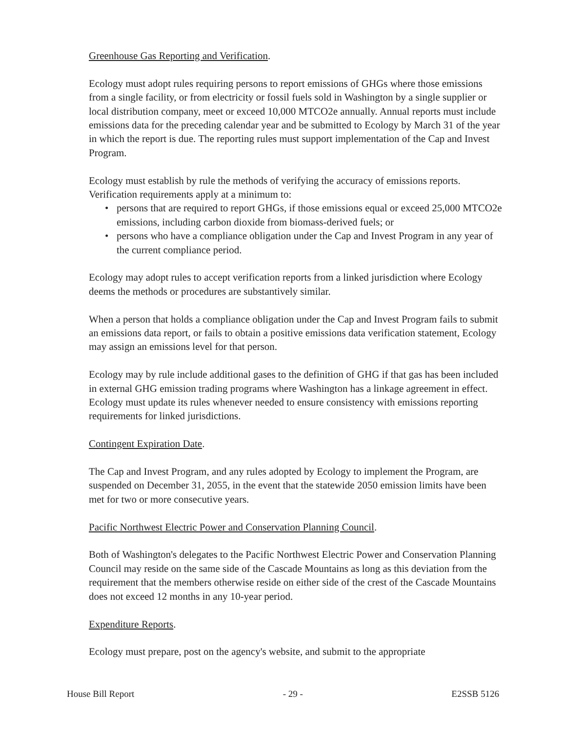Greenhouse Gas Reporting and Verification.
Ecology must adopt rules requiring persons to report emissions of GHGs where those emissions from a single facility, or from electricity or fossil fuels sold in Washington by a single supplier or local distribution company, meet or exceed 10,000 MTCO2e annually. Annual reports must include emissions data for the preceding calendar year and be submitted to Ecology by March 31 of the year in which the report is due. The reporting rules must support implementation of the Cap and Invest Program.
Ecology must establish by rule the methods of verifying the accuracy of emissions reports. Verification requirements apply at a minimum to:
• persons that are required to report GHGs, if those emissions equal or exceed 25,000 MTCO2e emissions, including carbon dioxide from biomass-derived fuels; or
• persons who have a compliance obligation under the Cap and Invest Program in any year of the current compliance period.
Ecology may adopt rules to accept verification reports from a linked jurisdiction where Ecology deems the methods or procedures are substantively similar.
When a person that holds a compliance obligation under the Cap and Invest Program fails to submit an emissions data report, or fails to obtain a positive emissions data verification statement, Ecology may assign an emissions level for that person.
Ecology may by rule include additional gases to the definition of GHG if that gas has been included in external GHG emission trading programs where Washington has a linkage agreement in effect. Ecology must update its rules whenever needed to ensure consistency with emissions reporting requirements for linked jurisdictions.
Contingent Expiration Date.
The Cap and Invest Program, and any rules adopted by Ecology to implement the Program, are suspended on December 31, 2055, in the event that the statewide 2050 emission limits have been met for two or more consecutive years.
Pacific Northwest Electric Power and Conservation Planning Council.
Both of Washington's delegates to the Pacific Northwest Electric Power and Conservation Planning Council may reside on the same side of the Cascade Mountains as long as this deviation from the requirement that the members otherwise reside on either side of the crest of the Cascade Mountains does not exceed 12 months in any 10-year period.
Expenditure Reports.
Ecology must prepare, post on the agency's website, and submit to the appropriate
House Bill Report - 29 - E2SSB 5126